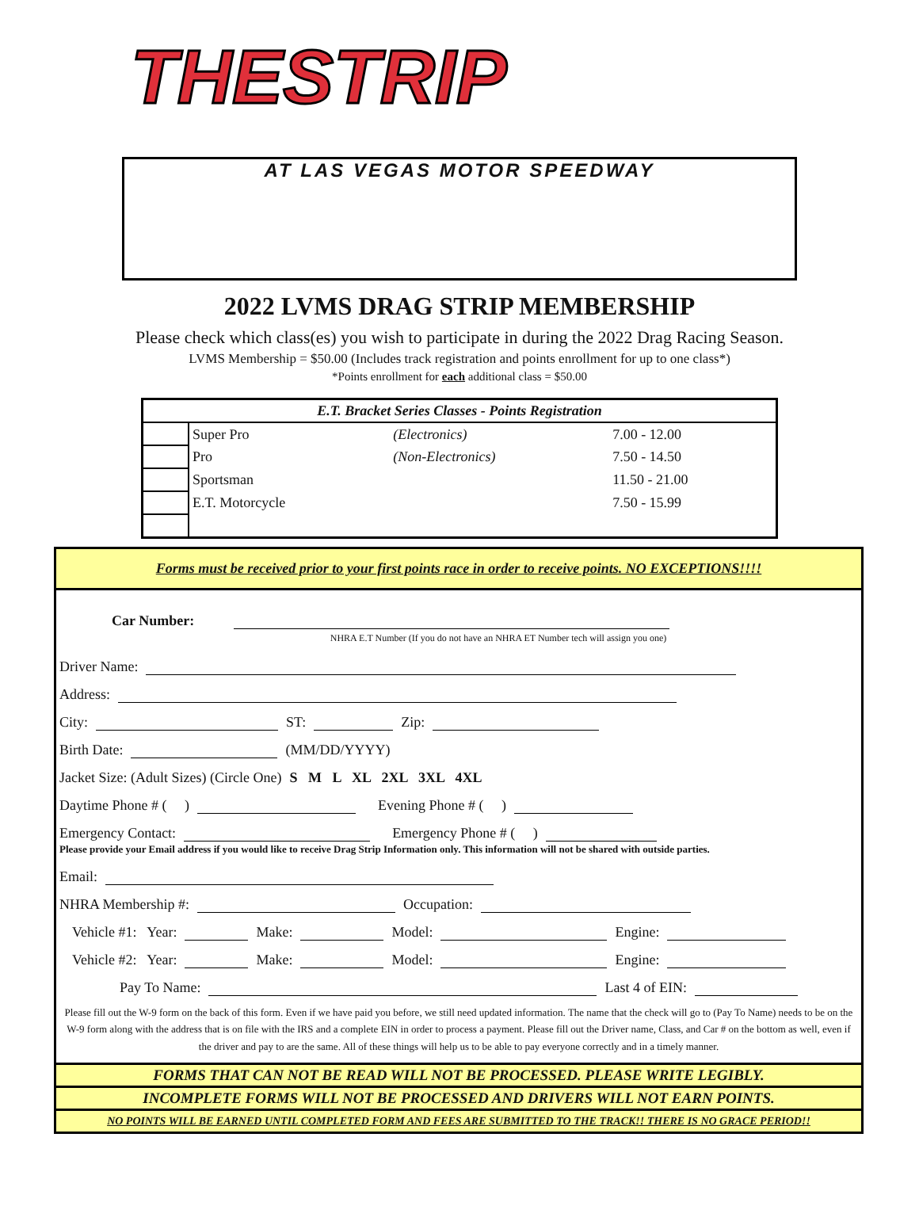THESTRIP
AT LAS VEGAS MOTOR SPEEDWAY
2022 LVMS DRAG STRIP MEMBERSHIP
Please check which class(es) you wish to participate in during the 2022 Drag Racing Season.
LVMS Membership = $50.00 (Includes track registration and points enrollment for up to one class*)
*Points enrollment for each additional class = $50.00
| E.T. Bracket Series Classes - Points Registration | | | |
| --- | --- | --- | --- |
| | Super Pro | (Electronics) | 7.00 - 12.00 |
| | Pro | (Non-Electronics) | 7.50 - 14.50 |
| | Sportsman | | 11.50 - 21.00 |
| | E.T. Motorcycle | | 7.50 - 15.99 |
Forms must be received prior to your first points race in order to receive points. NO EXCEPTIONS!!!!
Car Number:
NHRA E.T Number (If you do not have an NHRA ET Number tech will assign you one)
Driver Name:
Address:
City: ST: Zip:
Birth Date: (MM/DD/YYYY)
Jacket Size: (Adult Sizes) (Circle One) S M L XL 2XL 3XL 4XL
Daytime Phone # ( ) Evening Phone # ( )
Emergency Contact: Emergency Phone # ( )
Please provide your Email address if you would like to receive Drag Strip Information only. This information will not be shared with outside parties.
Email:
NHRA Membership #: Occupation:
Vehicle #1: Year: Make: Model: Engine:
Vehicle #2: Year: Make: Model: Engine:
Pay To Name: Last 4 of EIN:
Please fill out the W-9 form on the back of this form. Even if we have paid you before, we still need updated information. The name that the check will go to (Pay To Name) needs to be on the W-9 form along with the address that is on file with the IRS and a complete EIN in order to process a payment. Please fill out the Driver name, Class, and Car # on the bottom as well, even if the driver and pay to are the same. All of these things will help us to be able to pay everyone correctly and in a timely manner.
FORMS THAT CAN NOT BE READ WILL NOT BE PROCESSED. PLEASE WRITE LEGIBLY.
INCOMPLETE FORMS WILL NOT BE PROCESSED AND DRIVERS WILL NOT EARN POINTS.
NO POINTS WILL BE EARNED UNTIL COMPLETED FORM AND FEES ARE SUBMITTED TO THE TRACK!! THERE IS NO GRACE PERIOD!!